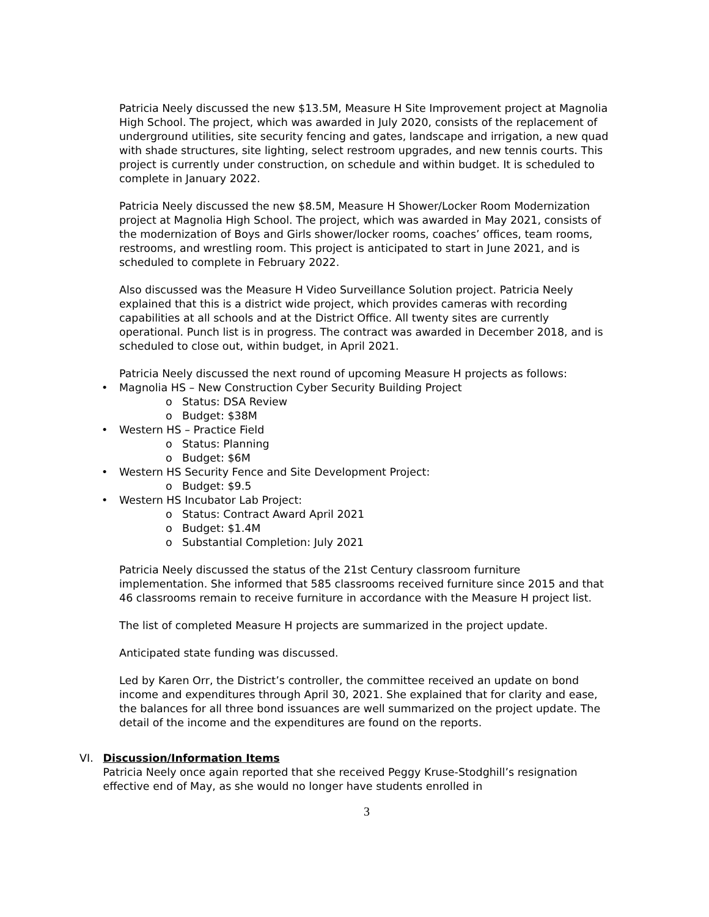Patricia Neely discussed the new $13.5M, Measure H Site Improvement project at Magnolia High School. The project, which was awarded in July 2020, consists of the replacement of underground utilities, site security fencing and gates, landscape and irrigation, a new quad with shade structures, site lighting, select restroom upgrades, and new tennis courts. This project is currently under construction, on schedule and within budget. It is scheduled to complete in January 2022.
Patricia Neely discussed the new $8.5M, Measure H Shower/Locker Room Modernization project at Magnolia High School. The project, which was awarded in May 2021, consists of the modernization of Boys and Girls shower/locker rooms, coaches’ offices, team rooms, restrooms, and wrestling room. This project is anticipated to start in June 2021, and is scheduled to complete in February 2022.
Also discussed was the Measure H Video Surveillance Solution project. Patricia Neely explained that this is a district wide project, which provides cameras with recording capabilities at all schools and at the District Office. All twenty sites are currently operational. Punch list is in progress. The contract was awarded in December 2018, and is scheduled to close out, within budget, in April 2021.
Patricia Neely discussed the next round of upcoming Measure H projects as follows:
• Magnolia HS – New Construction Cyber Security Building Project
o Status: DSA Review
o Budget: $38M
• Western HS – Practice Field
o Status: Planning
o Budget: $6M
• Western HS Security Fence and Site Development Project:
o Budget: $9.5
• Western HS Incubator Lab Project:
o Status: Contract Award April 2021
o Budget: $1.4M
o Substantial Completion: July 2021
Patricia Neely discussed the status of the 21st Century classroom furniture implementation. She informed that 585 classrooms received furniture since 2015 and that 46 classrooms remain to receive furniture in accordance with the Measure H project list.
The list of completed Measure H projects are summarized in the project update.
Anticipated state funding was discussed.
Led by Karen Orr, the District’s controller, the committee received an update on bond income and expenditures through April 30, 2021. She explained that for clarity and ease, the balances for all three bond issuances are well summarized on the project update. The detail of the income and the expenditures are found on the reports.
VI. Discussion/Information Items
Patricia Neely once again reported that she received Peggy Kruse-Stodghill’s resignation effective end of May, as she would no longer have students enrolled in
3